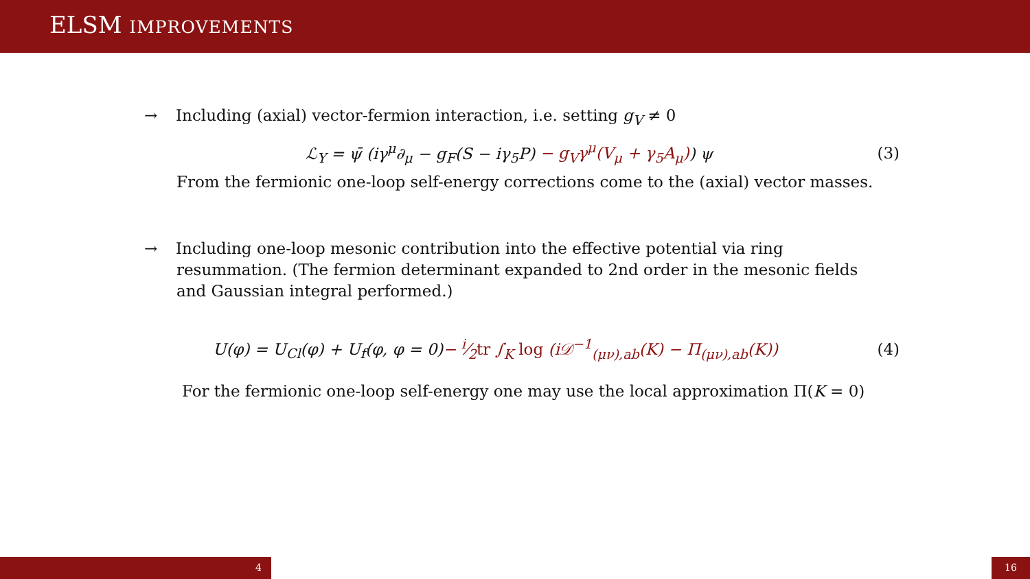ELSM IMPROVEMENTS
→ Including (axial) vector-fermion interaction, i.e. setting g<sub>V</sub> ≠ 0
ℒ<sub>Y</sub> = ψ̄ (iγ<sup>μ</sup>∂<sub>μ</sub> − g<sub>F</sub>(S − iγ<sub>5</sub>P) − g<sub>V</sub>γ<sup>μ</sup>(V<sub>μ</sub> + γ<sub>5</sub>A<sub>μ</sub>)) ψ (3)
From the fermionic one-loop self-energy corrections come to the (axial) vector masses.
→ Including one-loop mesonic contribution into the effective potential via ring
resummation. (The fermion determinant expanded to 2nd order in the mesonic fields
and Gaussian integral performed.)
U(φ) = U<sub>Cl</sub>(φ) + U<sub>f</sub>(φ, φ = 0)− i⁄2tr ∫<sub>K</sub> log (i𝒟<sup>−1</sup><sub>(μν),ab</sub>(K) − Π<sub>(μν),ab</sub>(K)) (4)
For the fermionic one-loop self-energy one may use the local approximation Π(K = 0)
4 16